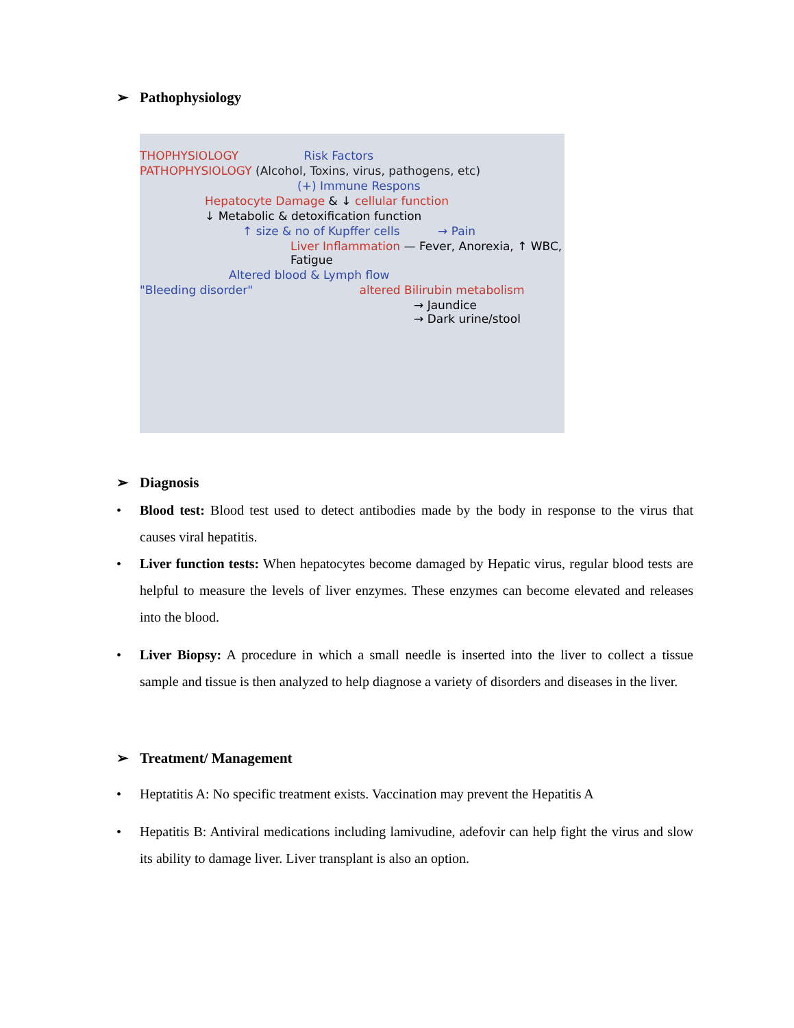➢ Pathophysiology
THOPHYSIOLOGY Risk Factors
PATHOPHYSIOLOGY (Alcohol, Toxins, virus, pathogens, etc)
(+) Immune Respons
Hepatocyte Damage & ↓ cellular function
↓ Metabolic & detoxification function
↑ size & no of Kupffer cells → Pain
Liver Inflammation — Fever, Anorexia, ↑ WBC, Fatigue
Altered blood & Lymph flow
"Bleeding disorder" altered Bilirubin metabolism
→ Jaundice
→ Dark urine/stool
➢ Diagnosis
• Blood test: Blood test used to detect antibodies made by the body in response to the virus that causes viral hepatitis.
• Liver function tests: When hepatocytes become damaged by Hepatic virus, regular blood tests are helpful to measure the levels of liver enzymes. These enzymes can become elevated and releases into the blood.
• Liver Biopsy: A procedure in which a small needle is inserted into the liver to collect a tissue sample and tissue is then analyzed to help diagnose a variety of disorders and diseases in the liver.
➢ Treatment/ Management
• Heptatitis A: No specific treatment exists. Vaccination may prevent the Hepatitis A
• Hepatitis B: Antiviral medications including lamivudine, adefovir can help fight the virus and slow its ability to damage liver. Liver transplant is also an option.